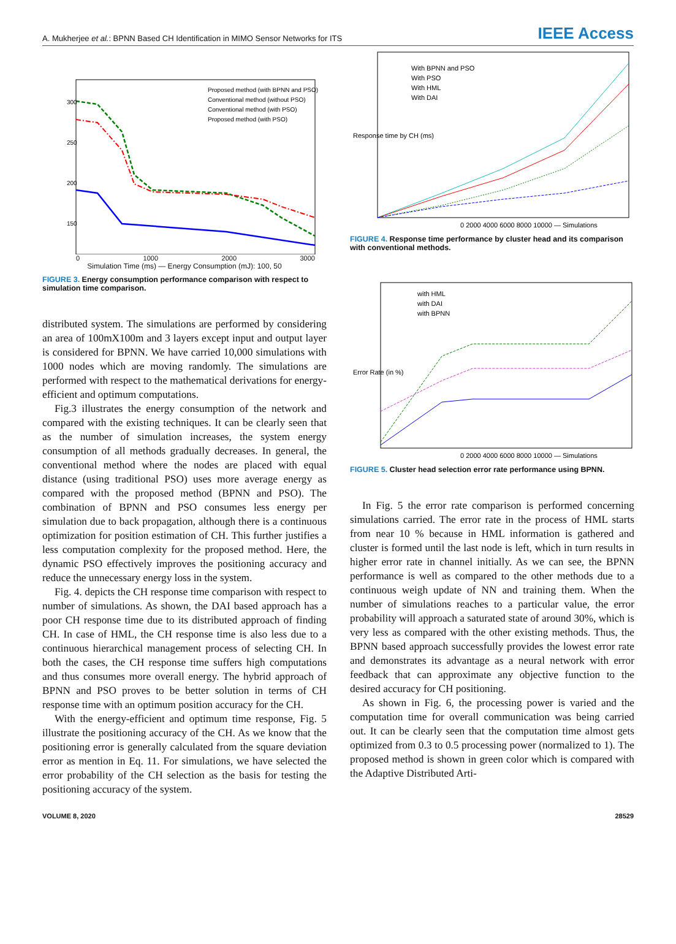A. Mukherjee et al.: BPNN Based CH Identification in MIMO Sensor Networks for ITS
IEEE Access
300
250
200
150
Proposed method (with BPNN and PSO)
Conventional method (without PSO)
Conventional method (with PSO)
Proposed method (with PSO)
0 1000 2000 3000
Simulation Time (ms) — Energy Consumption (mJ): 100, 50
FIGURE 3. Energy consumption performance comparison with respect to simulation time comparison.
distributed system. The simulations are performed by considering an area of 100mX100m and 3 layers except input and output layer is considered for BPNN. We have carried 10,000 simulations with 1000 nodes which are moving randomly. The simulations are performed with respect to the mathematical derivations for energy-efficient and optimum computations.
Fig.3 illustrates the energy consumption of the network and compared with the existing techniques. It can be clearly seen that as the number of simulation increases, the system energy consumption of all methods gradually decreases. In general, the conventional method where the nodes are placed with equal distance (using traditional PSO) uses more average energy as compared with the proposed method (BPNN and PSO). The combination of BPNN and PSO consumes less energy per simulation due to back propagation, although there is a continuous optimization for position estimation of CH. This further justifies a less computation complexity for the proposed method. Here, the dynamic PSO effectively improves the positioning accuracy and reduce the unnecessary energy loss in the system.
Fig. 4. depicts the CH response time comparison with respect to number of simulations. As shown, the DAI based approach has a poor CH response time due to its distributed approach of finding CH. In case of HML, the CH response time is also less due to a continuous hierarchical management process of selecting CH. In both the cases, the CH response time suffers high computations and thus consumes more overall energy. The hybrid approach of BPNN and PSO proves to be better solution in terms of CH response time with an optimum position accuracy for the CH.
With the energy-efficient and optimum time response, Fig. 5 illustrate the positioning accuracy of the CH. As we know that the positioning error is generally calculated from the square deviation error as mention in Eq. 11. For simulations, we have selected the error probability of the CH selection as the basis for testing the positioning accuracy of the system.
With BPNN and PSO
With PSO
With HML
With DAI
Response time by CH (ms)
0 2000 4000 6000 8000 10000 — Simulations
FIGURE 4. Response time performance by cluster head and its comparison with conventional methods.
with HML
with DAI
with BPNN
Error Rate (in %)
0 2000 4000 6000 8000 10000 — Simulations
FIGURE 5. Cluster head selection error rate performance using BPNN.
In Fig. 5 the error rate comparison is performed concerning simulations carried. The error rate in the process of HML starts from near 10 % because in HML information is gathered and cluster is formed until the last node is left, which in turn results in higher error rate in channel initially. As we can see, the BPNN performance is well as compared to the other methods due to a continuous weigh update of NN and training them. When the number of simulations reaches to a particular value, the error probability will approach a saturated state of around 30%, which is very less as compared with the other existing methods. Thus, the BPNN based approach successfully provides the lowest error rate and demonstrates its advantage as a neural network with error feedback that can approximate any objective function to the desired accuracy for CH positioning.
As shown in Fig. 6, the processing power is varied and the computation time for overall communication was being carried out. It can be clearly seen that the computation time almost gets optimized from 0.3 to 0.5 processing power (normalized to 1). The proposed method is shown in green color which is compared with the Adaptive Distributed Arti-
VOLUME 8, 2020 28529